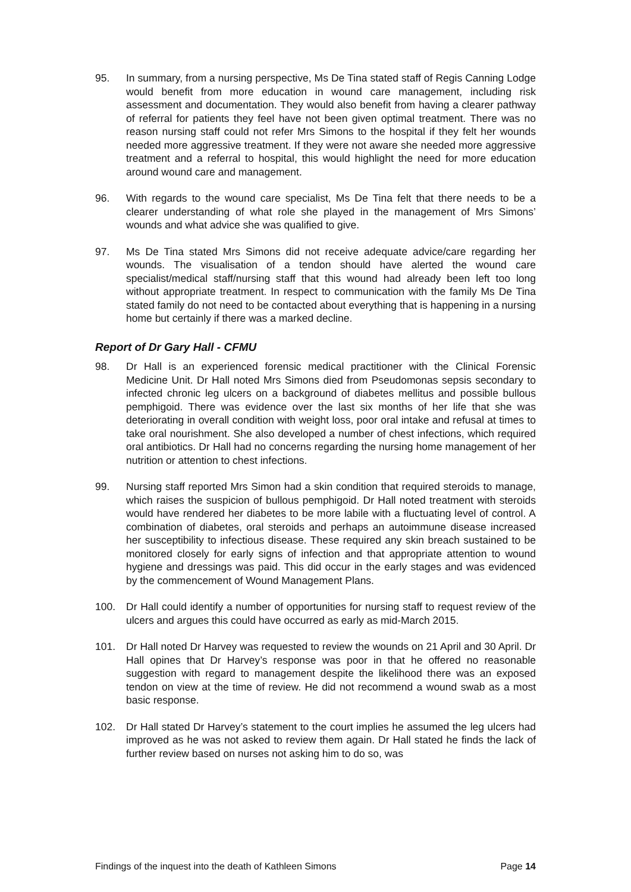95. In summary, from a nursing perspective, Ms De Tina stated staff of Regis Canning Lodge would benefit from more education in wound care management, including risk assessment and documentation. They would also benefit from having a clearer pathway of referral for patients they feel have not been given optimal treatment. There was no reason nursing staff could not refer Mrs Simons to the hospital if they felt her wounds needed more aggressive treatment. If they were not aware she needed more aggressive treatment and a referral to hospital, this would highlight the need for more education around wound care and management.
96. With regards to the wound care specialist, Ms De Tina felt that there needs to be a clearer understanding of what role she played in the management of Mrs Simons’ wounds and what advice she was qualified to give.
97. Ms De Tina stated Mrs Simons did not receive adequate advice/care regarding her wounds. The visualisation of a tendon should have alerted the wound care specialist/medical staff/nursing staff that this wound had already been left too long without appropriate treatment. In respect to communication with the family Ms De Tina stated family do not need to be contacted about everything that is happening in a nursing home but certainly if there was a marked decline.
Report of Dr Gary Hall - CFMU
98. Dr Hall is an experienced forensic medical practitioner with the Clinical Forensic Medicine Unit. Dr Hall noted Mrs Simons died from Pseudomonas sepsis secondary to infected chronic leg ulcers on a background of diabetes mellitus and possible bullous pemphigoid. There was evidence over the last six months of her life that she was deteriorating in overall condition with weight loss, poor oral intake and refusal at times to take oral nourishment. She also developed a number of chest infections, which required oral antibiotics. Dr Hall had no concerns regarding the nursing home management of her nutrition or attention to chest infections.
99. Nursing staff reported Mrs Simon had a skin condition that required steroids to manage, which raises the suspicion of bullous pemphigoid. Dr Hall noted treatment with steroids would have rendered her diabetes to be more labile with a fluctuating level of control. A combination of diabetes, oral steroids and perhaps an autoimmune disease increased her susceptibility to infectious disease. These required any skin breach sustained to be monitored closely for early signs of infection and that appropriate attention to wound hygiene and dressings was paid. This did occur in the early stages and was evidenced by the commencement of Wound Management Plans.
100. Dr Hall could identify a number of opportunities for nursing staff to request review of the ulcers and argues this could have occurred as early as mid-March 2015.
101. Dr Hall noted Dr Harvey was requested to review the wounds on 21 April and 30 April. Dr Hall opines that Dr Harvey’s response was poor in that he offered no reasonable suggestion with regard to management despite the likelihood there was an exposed tendon on view at the time of review. He did not recommend a wound swab as a most basic response.
102. Dr Hall stated Dr Harvey’s statement to the court implies he assumed the leg ulcers had improved as he was not asked to review them again. Dr Hall stated he finds the lack of further review based on nurses not asking him to do so, was
Findings of the inquest into the death of Kathleen Simons Page 14